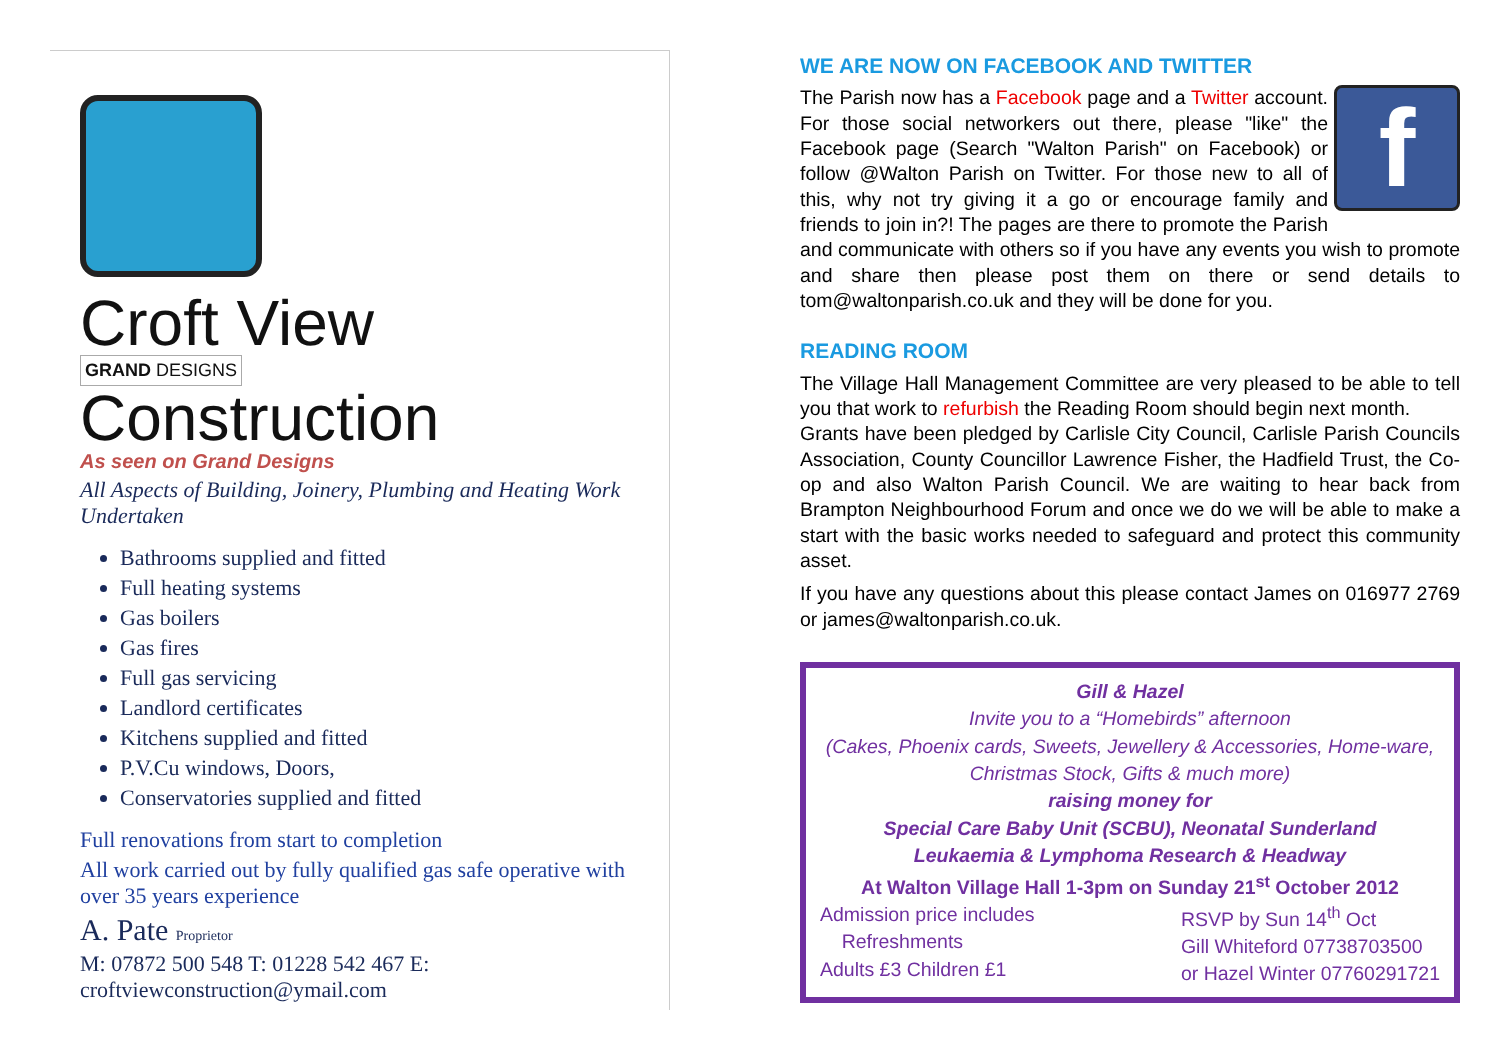Croft View
GRAND DESIGNS
Construction
As seen on Grand Designs
All Aspects of Building, Joinery, Plumbing and Heating Work Undertaken
Bathrooms supplied and fitted
Full heating systems
Gas boilers
Gas fires
Full gas servicing
Landlord certificates
Kitchens supplied and fitted
P.V.Cu windows, Doors,
Conservatories supplied and fitted
Full renovations from start to completion
All work carried out by fully qualified gas safe operative with over 35 years experience
A. Pate Proprietor
M: 07872 500 548 T: 01228 542 467 E: croftviewconstruction@ymail.com
WE ARE NOW ON FACEBOOK AND TWITTER
f
The Parish now has a Facebook page and a Twitter account. For those social networkers out there, please "like" the Facebook page (Search "Walton Parish" on Facebook) or follow @Walton Parish on Twitter. For those new to all of this, why not try giving it a go or encourage family and friends to join in?! The pages are there to promote the Parish and communicate with others so if you have any events you wish to promote and share then please post them on there or send details to tom@waltonparish.co.uk and they will be done for you.
READING ROOM
The Village Hall Management Committee are very pleased to be able to tell you that work to refurbish the Reading Room should begin next month.
Grants have been pledged by Carlisle City Council, Carlisle Parish Councils Association, County Councillor Lawrence Fisher, the Hadfield Trust, the Co-op and also Walton Parish Council. We are waiting to hear back from Brampton Neighbourhood Forum and once we do we will be able to make a start with the basic works needed to safeguard and protect this community asset.
If you have any questions about this please contact James on 016977 2769 or james@waltonparish.co.uk.
Gill & Hazel
Invite you to a “Homebirds” afternoon
(Cakes, Phoenix cards, Sweets, Jewellery & Accessories, Home-ware, Christmas Stock, Gifts & much more)
raising money for
Special Care Baby Unit (SCBU), Neonatal Sunderland
Leukaemia & Lymphoma Research & Headway
At Walton Village Hall 1-3pm on Sunday 21<sup>st</sup> October 2012
Admission price includes
Refreshments
Adults £3 Children £1
RSVP by Sun 14<sup>th</sup> Oct
Gill Whiteford 07738703500
or Hazel Winter 07760291721